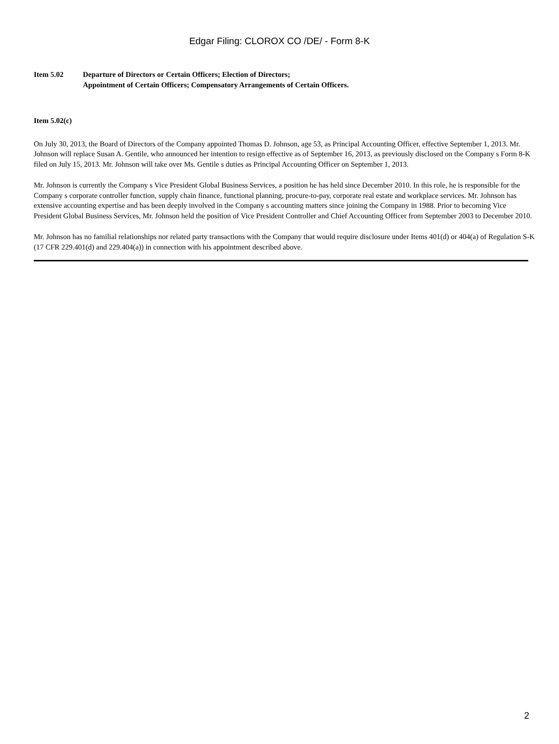Edgar Filing: CLOROX CO /DE/ - Form 8-K
Item 5.02 Departure of Directors or Certain Officers; Election of Directors;
Appointment of Certain Officers; Compensatory Arrangements of Certain Officers.
Item 5.02(c)
On July 30, 2013, the Board of Directors of the Company appointed Thomas D. Johnson, age 53, as Principal Accounting Officer, effective September 1, 2013. Mr. Johnson will replace Susan A. Gentile, who announced her intention to resign effective as of September 16, 2013, as previously disclosed on the Company s Form 8-K filed on July 15, 2013. Mr. Johnson will take over Ms. Gentile s duties as Principal Accounting Officer on September 1, 2013.
Mr. Johnson is currently the Company s Vice President Global Business Services, a position he has held since December 2010. In this role, he is responsible for the Company s corporate controller function, supply chain finance, functional planning, procure-to-pay, corporate real estate and workplace services. Mr. Johnson has extensive accounting expertise and has been deeply involved in the Company s accounting matters since joining the Company in 1988. Prior to becoming Vice President Global Business Services, Mr. Johnson held the position of Vice President Controller and Chief Accounting Officer from September 2003 to December 2010.
Mr. Johnson has no familial relationships nor related party transactions with the Company that would require disclosure under Items 401(d) or 404(a) of Regulation S-K (17 CFR 229.401(d) and 229.404(a)) in connection with his appointment described above.
2